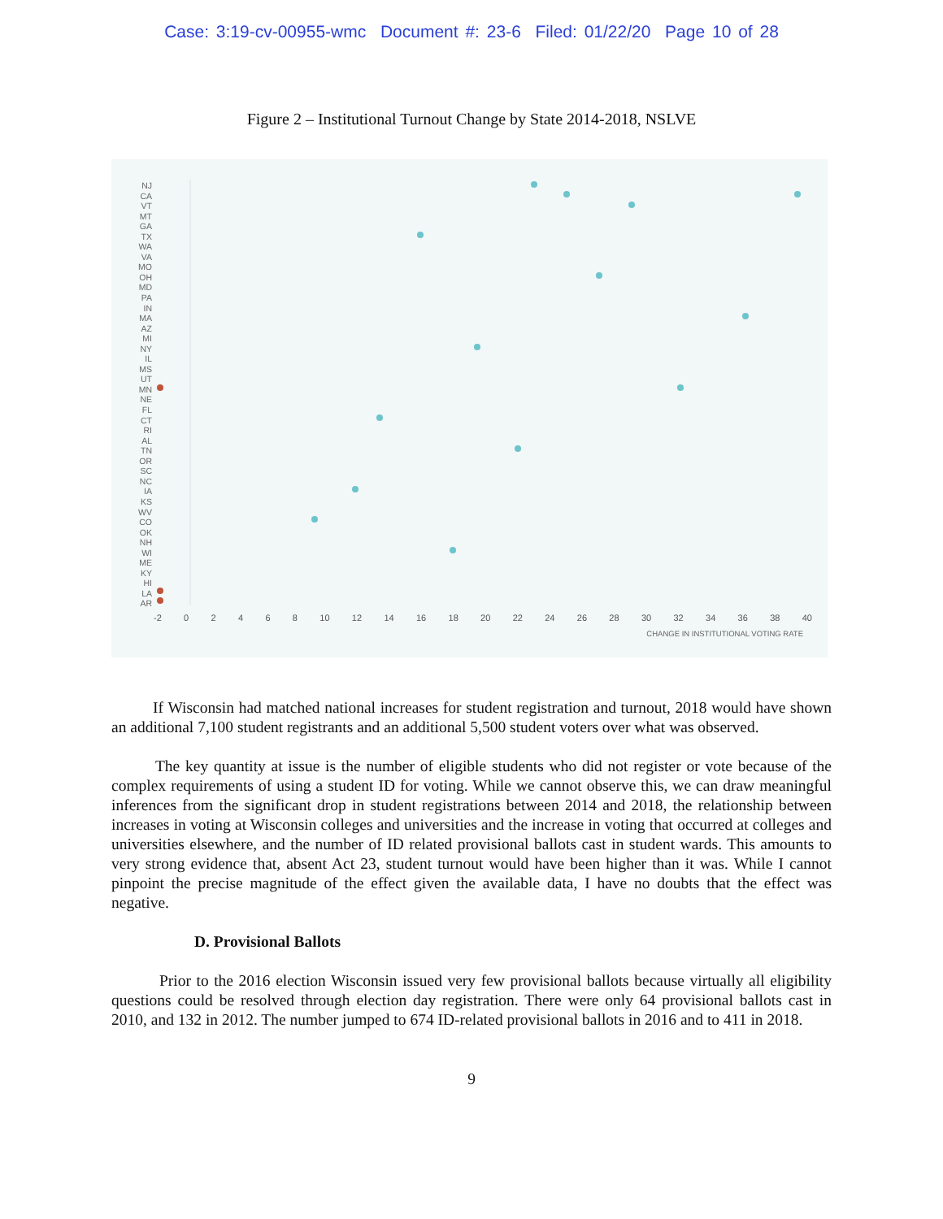Case: 3:19-cv-00955-wmc Document #: 23-6 Filed: 01/22/20 Page 10 of 28
Figure 2 – Institutional Turnout Change by State 2014-2018, NSLVE
NJ
CA
VT
MT
GA
TX
WA
VA
MO
OH
MD
PA
IN
MA
AZ
MI
NY
IL
MS
UT
MN
NE
FL
CT
RI
AL
TN
OR
SC
NC
IA
KS
WV
CO
OK
NH
WI
ME
KY
HI
LA
AR
-2 0 2 4 6 8 10 12 14 16 18 20 22 24 26 28 30 32 34 36 38 40
CHANGE IN INSTITUTIONAL VOTING RATE
If Wisconsin had matched national increases for student registration and turnout, 2018 would have shown an additional 7,100 student registrants and an additional 5,500 student voters over what was observed.
The key quantity at issue is the number of eligible students who did not register or vote because of the complex requirements of using a student ID for voting. While we cannot observe this, we can draw meaningful inferences from the significant drop in student registrations between 2014 and 2018, the relationship between increases in voting at Wisconsin colleges and universities and the increase in voting that occurred at colleges and universities elsewhere, and the number of ID related provisional ballots cast in student wards. This amounts to very strong evidence that, absent Act 23, student turnout would have been higher than it was. While I cannot pinpoint the precise magnitude of the effect given the available data, I have no doubts that the effect was negative.
D. Provisional Ballots
Prior to the 2016 election Wisconsin issued very few provisional ballots because virtually all eligibility questions could be resolved through election day registration. There were only 64 provisional ballots cast in 2010, and 132 in 2012. The number jumped to 674 ID-related provisional ballots in 2016 and to 411 in 2018.
9